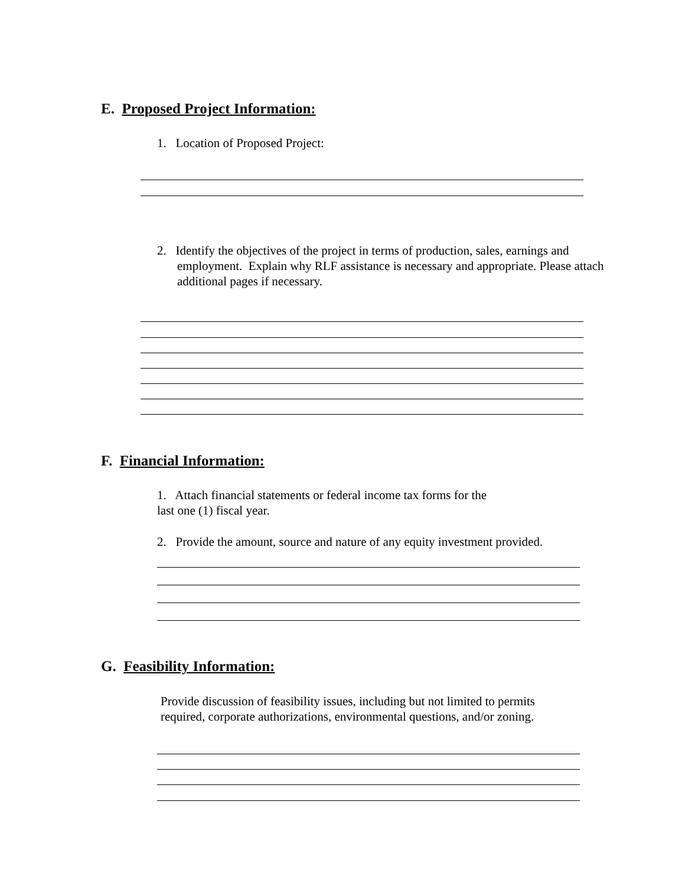E. Proposed Project Information:
1. Location of Proposed Project:
2. Identify the objectives of the project in terms of production, sales, earnings and employment. Explain why RLF assistance is necessary and appropriate. Please attach additional pages if necessary.
F. Financial Information:
1. Attach financial statements or federal income tax forms for the
last one (1) fiscal year.
2. Provide the amount, source and nature of any equity investment provided.
G. Feasibility Information:
Provide discussion of feasibility issues, including but not limited to permits
required, corporate authorizations, environmental questions, and/or zoning.